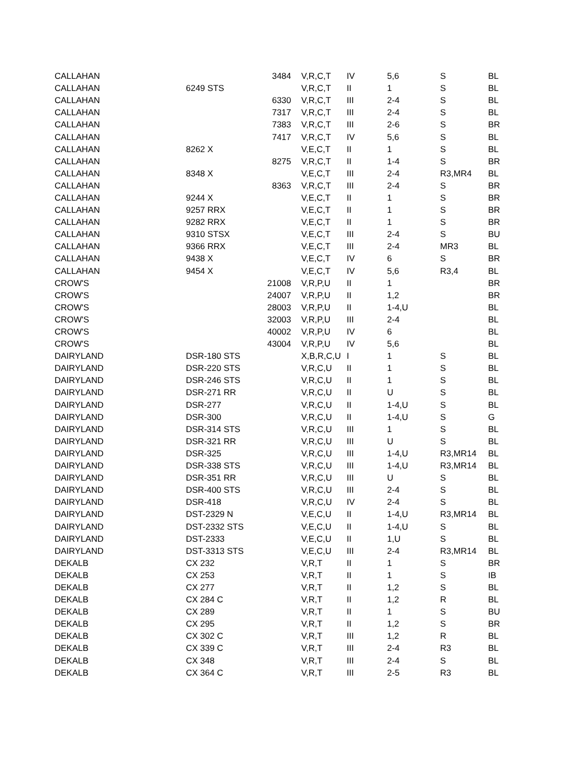| CALLAHAN | | 3484 | V,R,C,T | IV | 5,6 | S | BL |
| CALLAHAN | 6249 STS | | V,R,C,T | II | 1 | S | BL |
| CALLAHAN | | 6330 | V,R,C,T | III | 2-4 | S | BL |
| CALLAHAN | | 7317 | V,R,C,T | III | 2-4 | S | BL |
| CALLAHAN | | 7383 | V,R,C,T | III | 2-6 | S | BR |
| CALLAHAN | | 7417 | V,R,C,T | IV | 5,6 | S | BL |
| CALLAHAN | 8262 X | | V,E,C,T | II | 1 | S | BL |
| CALLAHAN | | 8275 | V,R,C,T | II | 1-4 | S | BR |
| CALLAHAN | 8348 X | | V,E,C,T | III | 2-4 | R3,MR4 | BL |
| CALLAHAN | | 8363 | V,R,C,T | III | 2-4 | S | BR |
| CALLAHAN | 9244 X | | V,E,C,T | II | 1 | S | BR |
| CALLAHAN | 9257 RRX | | V,E,C,T | II | 1 | S | BR |
| CALLAHAN | 9282 RRX | | V,E,C,T | II | 1 | S | BR |
| CALLAHAN | 9310 STSX | | V,E,C,T | III | 2-4 | S | BU |
| CALLAHAN | 9366 RRX | | V,E,C,T | III | 2-4 | MR3 | BL |
| CALLAHAN | 9438 X | | V,E,C,T | IV | 6 | S | BR |
| CALLAHAN | 9454 X | | V,E,C,T | IV | 5,6 | R3,4 | BL |
| CROW'S | | 21008 | V,R,P,U | II | 1 | | BR |
| CROW'S | | 24007 | V,R,P,U | II | 1,2 | | BR |
| CROW'S | | 28003 | V,R,P,U | II | 1-4,U | | BL |
| CROW'S | | 32003 | V,R,P,U | III | 2-4 | | BL |
| CROW'S | | 40002 | V,R,P,U | IV | 6 | | BL |
| CROW'S | | 43004 | V,R,P,U | IV | 5,6 | | BL |
| DAIRYLAND | DSR-180 STS | | X,B,R,C,U | I | 1 | S | BL |
| DAIRYLAND | DSR-220 STS | | V,R,C,U | II | 1 | S | BL |
| DAIRYLAND | DSR-246 STS | | V,R,C,U | II | 1 | S | BL |
| DAIRYLAND | DSR-271 RR | | V,R,C,U | II | U | S | BL |
| DAIRYLAND | DSR-277 | | V,R,C,U | II | 1-4,U | S | BL |
| DAIRYLAND | DSR-300 | | V,R,C,U | II | 1-4,U | S | G |
| DAIRYLAND | DSR-314 STS | | V,R,C,U | III | 1 | S | BL |
| DAIRYLAND | DSR-321 RR | | V,R,C,U | III | U | S | BL |
| DAIRYLAND | DSR-325 | | V,R,C,U | III | 1-4,U | R3,MR14 | BL |
| DAIRYLAND | DSR-338 STS | | V,R,C,U | III | 1-4,U | R3,MR14 | BL |
| DAIRYLAND | DSR-351 RR | | V,R,C,U | III | U | S | BL |
| DAIRYLAND | DSR-400 STS | | V,R,C,U | III | 2-4 | S | BL |
| DAIRYLAND | DSR-418 | | V,R,C,U | IV | 2-4 | S | BL |
| DAIRYLAND | DST-2329 N | | V,E,C,U | II | 1-4,U | R3,MR14 | BL |
| DAIRYLAND | DST-2332 STS | | V,E,C,U | II | 1-4,U | S | BL |
| DAIRYLAND | DST-2333 | | V,E,C,U | II | 1,U | S | BL |
| DAIRYLAND | DST-3313 STS | | V,E,C,U | III | 2-4 | R3,MR14 | BL |
| DEKALB | CX 232 | | V,R,T | II | 1 | S | BR |
| DEKALB | CX 253 | | V,R,T | II | 1 | S | IB |
| DEKALB | CX 277 | | V,R,T | II | 1,2 | S | BL |
| DEKALB | CX 284 C | | V,R,T | II | 1,2 | R | BL |
| DEKALB | CX 289 | | V,R,T | II | 1 | S | BU |
| DEKALB | CX 295 | | V,R,T | II | 1,2 | S | BR |
| DEKALB | CX 302 C | | V,R,T | III | 1,2 | R | BL |
| DEKALB | CX 339 C | | V,R,T | III | 2-4 | R3 | BL |
| DEKALB | CX 348 | | V,R,T | III | 2-4 | S | BL |
| DEKALB | CX 364 C | | V,R,T | III | 2-5 | R3 | BL |